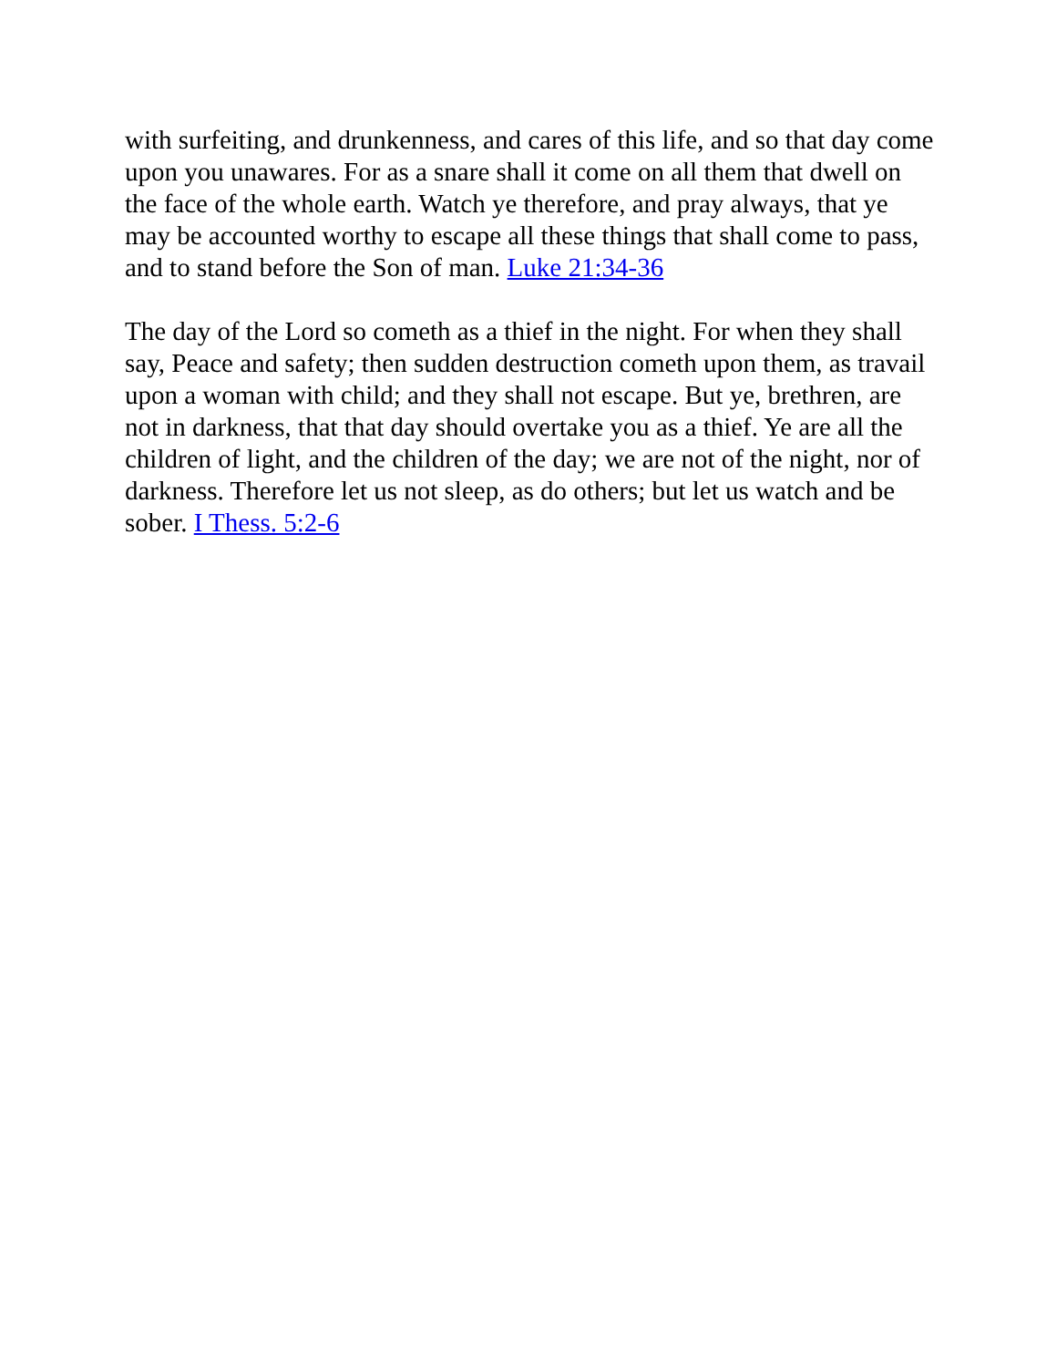with surfeiting, and drunkenness, and cares of this life, and so that day come upon you unawares. For as a snare shall it come on all them that dwell on the face of the whole earth. Watch ye therefore, and pray always, that ye may be accounted worthy to escape all these things that shall come to pass, and to stand before the Son of man. Luke 21:34-36
The day of the Lord so cometh as a thief in the night. For when they shall say, Peace and safety; then sudden destruction cometh upon them, as travail upon a woman with child; and they shall not escape. But ye, brethren, are not in darkness, that that day should overtake you as a thief. Ye are all the children of light, and the children of the day; we are not of the night, nor of darkness. Therefore let us not sleep, as do others; but let us watch and be sober. I Thess. 5:2-6